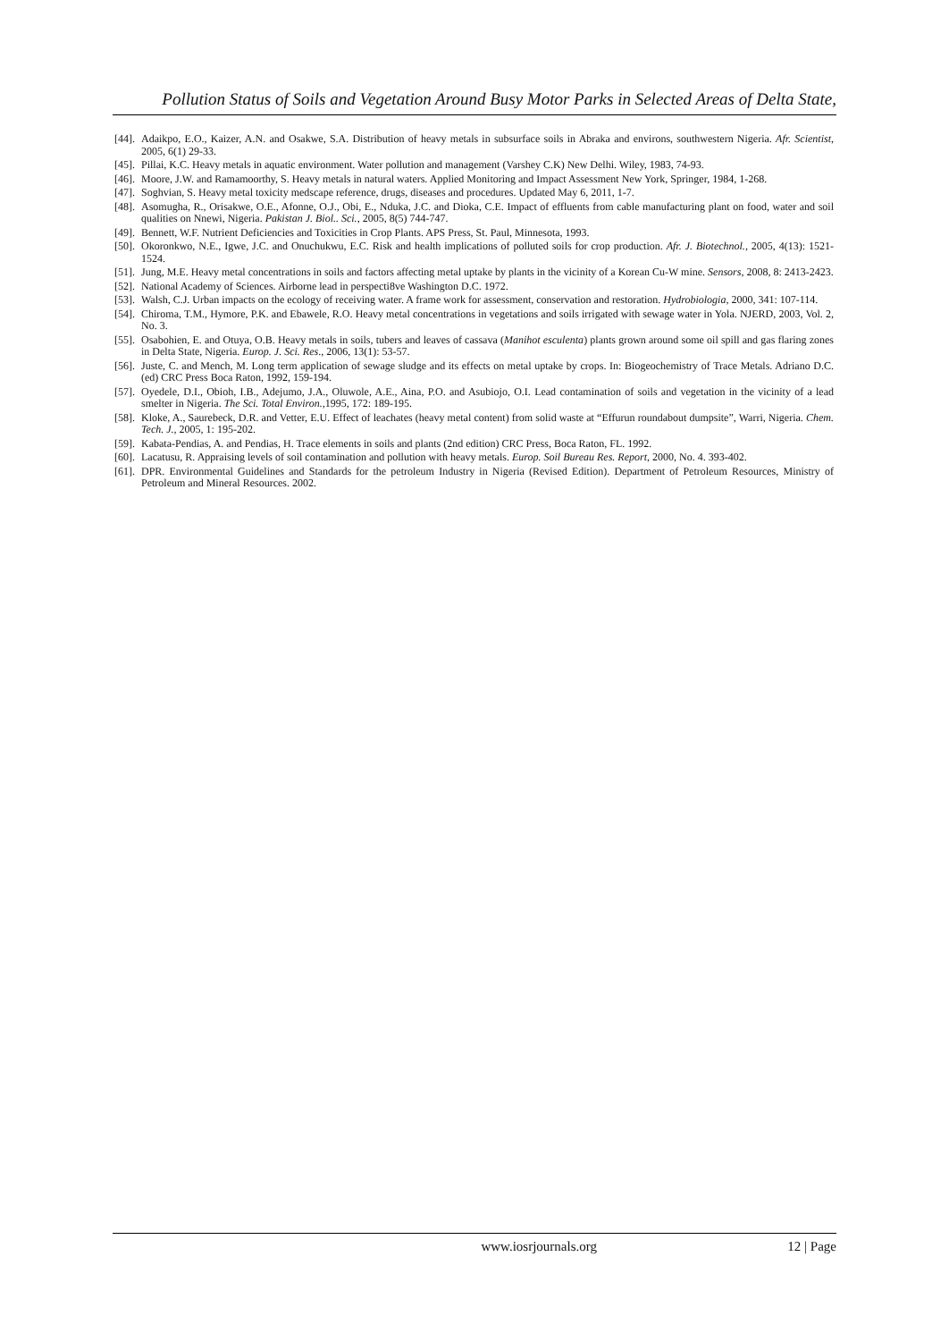Pollution Status of Soils and Vegetation Around Busy Motor Parks in Selected Areas of Delta State,
[44]. Adaikpo, E.O., Kaizer, A.N. and Osakwe, S.A. Distribution of heavy metals in subsurface soils in Abraka and environs, southwestern Nigeria. Afr. Scientist, 2005, 6(1) 29-33.
[45]. Pillai, K.C. Heavy metals in aquatic environment. Water pollution and management (Varshey C.K) New Delhi. Wiley, 1983, 74-93.
[46]. Moore, J.W. and Ramamoorthy, S. Heavy metals in natural waters. Applied Monitoring and Impact Assessment New York, Springer, 1984, 1-268.
[47]. Soghvian, S. Heavy metal toxicity medscape reference, drugs, diseases and procedures. Updated May 6, 2011, 1-7.
[48]. Asomugha, R., Orisakwe, O.E., Afonne, O.J., Obi, E., Nduka, J.C. and Dioka, C.E. Impact of effluents from cable manufacturing plant on food, water and soil qualities on Nnewi, Nigeria. Pakistan J. Biol.. Sci., 2005, 8(5) 744-747.
[49]. Bennett, W.F. Nutrient Deficiencies and Toxicities in Crop Plants. APS Press, St. Paul, Minnesota, 1993.
[50]. Okoronkwo, N.E., Igwe, J.C. and Onuchukwu, E.C. Risk and health implications of polluted soils for crop production. Afr. J. Biotechnol., 2005, 4(13): 1521-1524.
[51]. Jung, M.E. Heavy metal concentrations in soils and factors affecting metal uptake by plants in the vicinity of a Korean Cu-W mine. Sensors, 2008, 8: 2413-2423.
[52]. National Academy of Sciences. Airborne lead in perspecti8ve Washington D.C. 1972.
[53]. Walsh, C.J. Urban impacts on the ecology of receiving water. A frame work for assessment, conservation and restoration. Hydrobiologia, 2000, 341: 107-114.
[54]. Chiroma, T.M., Hymore, P.K. and Ebawele, R.O. Heavy metal concentrations in vegetations and soils irrigated with sewage water in Yola. NJERD, 2003, Vol. 2, No. 3.
[55]. Osabohien, E. and Otuya, O.B. Heavy metals in soils, tubers and leaves of cassava (Manihot esculenta) plants grown around some oil spill and gas flaring zones in Delta State, Nigeria. Europ. J. Sci. Res., 2006, 13(1): 53-57.
[56]. Juste, C. and Mench, M. Long term application of sewage sludge and its effects on metal uptake by crops. In: Biogeochemistry of Trace Metals. Adriano D.C. (ed) CRC Press Boca Raton, 1992, 159-194.
[57]. Oyedele, D.I., Obioh, I.B., Adejumo, J.A., Oluwole, A.E., Aina, P.O. and Asubiojo, O.I. Lead contamination of soils and vegetation in the vicinity of a lead smelter in Nigeria. The Sci. Total Environ.,1995, 172: 189-195.
[58]. Kloke, A., Saurebeck, D.R. and Vetter, E.U. Effect of leachates (heavy metal content) from solid waste at “Effurun roundabout dumpsite”, Warri, Nigeria. Chem. Tech. J., 2005, 1: 195-202.
[59]. Kabata-Pendias, A. and Pendias, H. Trace elements in soils and plants (2nd edition) CRC Press, Boca Raton, FL. 1992.
[60]. Lacatusu, R. Appraising levels of soil contamination and pollution with heavy metals. Europ. Soil Bureau Res. Report, 2000, No. 4. 393-402.
[61]. DPR. Environmental Guidelines and Standards for the petroleum Industry in Nigeria (Revised Edition). Department of Petroleum Resources, Ministry of Petroleum and Mineral Resources. 2002.
www.iosrjournals.org 12 | Page